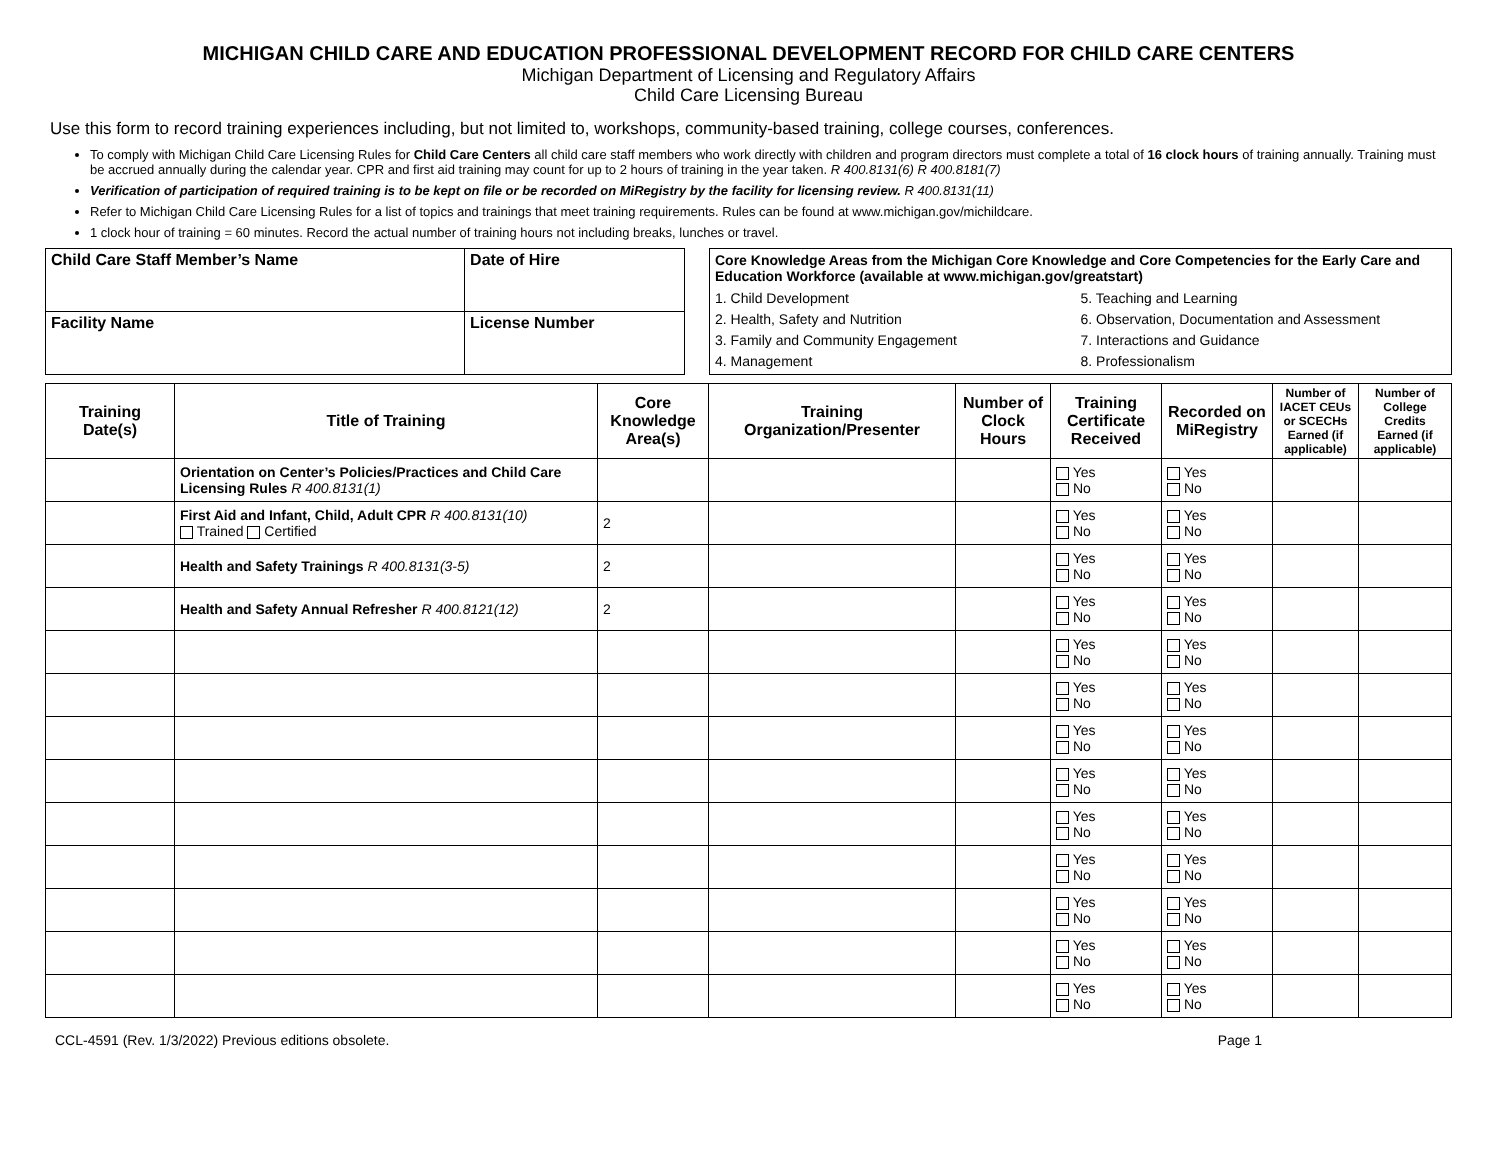MICHIGAN CHILD CARE AND EDUCATION PROFESSIONAL DEVELOPMENT RECORD FOR CHILD CARE CENTERS
Michigan Department of Licensing and Regulatory Affairs
Child Care Licensing Bureau
Use this form to record training experiences including, but not limited to, workshops, community-based training, college courses, conferences.
To comply with Michigan Child Care Licensing Rules for Child Care Centers all child care staff members who work directly with children and program directors must complete a total of 16 clock hours of training annually. Training must be accrued annually during the calendar year. CPR and first aid training may count for up to 2 hours of training in the year taken. R 400.8131(6) R 400.8181(7)
Verification of participation of required training is to be kept on file or be recorded on MiRegistry by the facility for licensing review. R 400.8131(11)
Refer to Michigan Child Care Licensing Rules for a list of topics and trainings that meet training requirements. Rules can be found at www.michigan.gov/michildcare.
1 clock hour of training = 60 minutes. Record the actual number of training hours not including breaks, lunches or travel.
| Child Care Staff Member’s Name | Date of Hire |
| Facility Name | License Number |
Core Knowledge Areas from the Michigan Core Knowledge and Core Competencies for the Early Care and Education Workforce (available at www.michigan.gov/greatstart)
1. Child Development 5. Teaching and Learning 2. Health, Safety and Nutrition 6. Observation, Documentation and Assessment 3. Family and Community Engagement 7. Interactions and Guidance 4. Management 8. Professionalism
| Training Date(s) | Title of Training | Core Knowledge Area(s) | Training Organization/Presenter | Number of Clock Hours | Training Certificate Received | Recorded on MiRegistry | Number of IACET CEUs or SCECHs Earned (if applicable) | Number of College Credits Earned (if applicable) |
| --- | --- | --- | --- | --- | --- | --- | --- | --- |
| | Orientation on Center’s Policies/Practices and Child Care Licensing Rules R 400.8131(1) | | | | Yes No | Yes No | | |
| | First Aid and Infant, Child, Adult CPR R 400.8131(10) Trained Certified | 2 | | | Yes No | Yes No | | |
| | Health and Safety Trainings R 400.8131(3-5) | 2 | | | Yes No | Yes No | | |
| | Health and Safety Annual Refresher R 400.8121(12) | 2 | | | Yes No | Yes No | | |
| | | | | | Yes No | Yes No | | |
| | | | | | Yes No | Yes No | | |
| | | | | | Yes No | Yes No | | |
| | | | | | Yes No | Yes No | | |
| | | | | | Yes No | Yes No | | |
| | | | | | Yes No | Yes No | | |
| | | | | | Yes No | Yes No | | |
| | | | | | Yes No | Yes No | | |
| | | | | | Yes No | Yes No | | |
CCL-4591 (Rev. 1/3/2022) Previous editions obsolete. Page 1